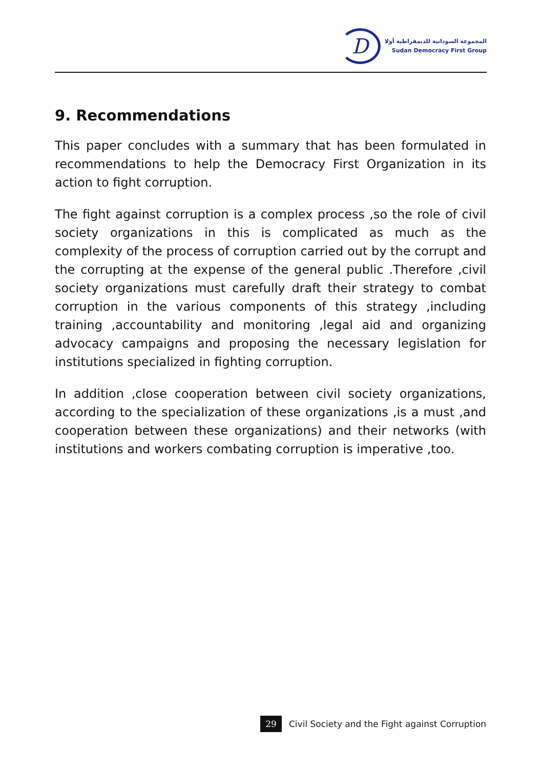D
المجموعة السودانية للديمقراطية أولا
Sudan Democracy First Group
9. Recommendations
This paper concludes with a summary that has been formulated in recommendations to help the Democracy First Organization in its action to fight corruption.
The fight against corruption is a complex process ,so the role of civil society organizations in this is complicated as much as the complexity of the process of corruption carried out by the corrupt and the corrupting at the expense of the general public .Therefore ,civil society organizations must carefully draft their strategy to combat corruption in the various components of this strategy ,including training ,accountability and monitoring ,legal aid and organizing advocacy campaigns and proposing the necessary legislation for institutions specialized in fighting corruption.
In addition ,close cooperation between civil society organizations, according to the specialization of these organizations ,is a must ,and cooperation between these organizations) and their networks (with institutions and workers combating corruption is imperative ,too.
29
Civil Society and the Fight against Corruption